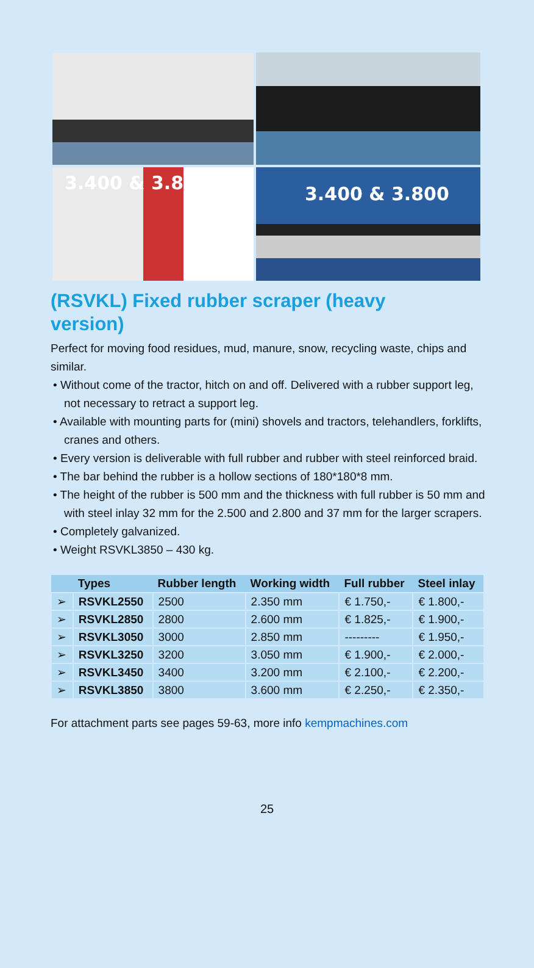3.400 & 3.800
3.400 & 3.800
(RSVKL) Fixed rubber scraper (heavy version)
Perfect for moving food residues, mud, manure, snow, recycling waste, chips and similar.
• Without come of the tractor, hitch on and off. Delivered with a rubber support leg, not necessary to retract a support leg.
• Available with mounting parts for (mini) shovels and tractors, telehandlers, forklifts, cranes and others.
• Every version is deliverable with full rubber and rubber with steel reinforced braid.
• The bar behind the rubber is a hollow sections of 180*180*8 mm.
• The height of the rubber is 500 mm and the thickness with full rubber is 50 mm and with steel inlay 32 mm for the 2.500 and 2.800 and 37 mm for the larger scrapers.
• Completely galvanized.
• Weight RSVKL3850 – 430 kg.
| | Types | Rubber length | Working width | Full rubber | Steel inlay |
| --- | --- | --- | --- | --- | --- |
| ➢ | RSVKL2550 | 2500 | 2.350 mm | € 1.750,- | € 1.800,- |
| ➢ | RSVKL2850 | 2800 | 2.600 mm | € 1.825,- | € 1.900,- |
| ➢ | RSVKL3050 | 3000 | 2.850 mm | --------- | € 1.950,- |
| ➢ | RSVKL3250 | 3200 | 3.050 mm | € 1.900,- | € 2.000,- |
| ➢ | RSVKL3450 | 3400 | 3.200 mm | € 2.100,- | € 2.200,- |
| ➢ | RSVKL3850 | 3800 | 3.600 mm | € 2.250,- | € 2.350,- |
For attachment parts see pages 59-63, more info kempmachines.com
25